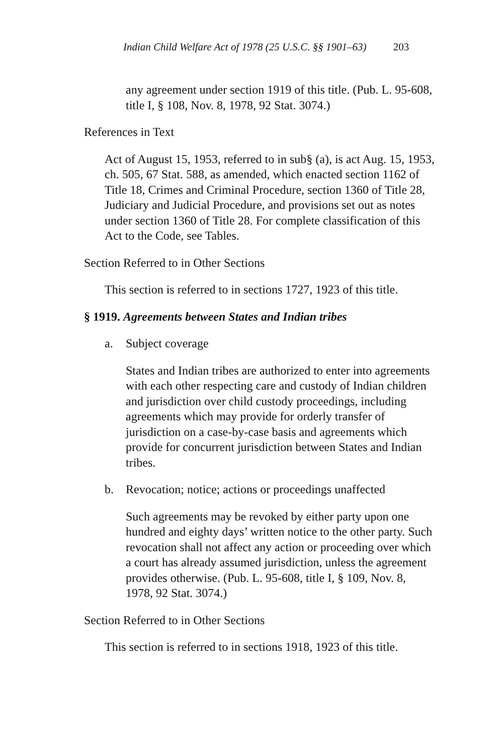Indian Child Welfare Act of 1978 (25 U.S.C. §§ 1901–63) 203
any agreement under section 1919 of this title. (Pub. L. 95-608, title I, § 108, Nov. 8, 1978, 92 Stat. 3074.)
References in Text
Act of August 15, 1953, referred to in sub§ (a), is act Aug. 15, 1953, ch. 505, 67 Stat. 588, as amended, which enacted section 1162 of Title 18, Crimes and Criminal Procedure, section 1360 of Title 28, Judiciary and Judicial Procedure, and provisions set out as notes under section 1360 of Title 28. For complete classification of this Act to the Code, see Tables.
Section Referred to in Other Sections
This section is referred to in sections 1727, 1923 of this title.
§ 1919. Agreements between States and Indian tribes
a. Subject coverage
States and Indian tribes are authorized to enter into agreements with each other respecting care and custody of Indian children and jurisdiction over child custody proceedings, including agreements which may provide for orderly transfer of jurisdiction on a case-by-case basis and agreements which provide for concurrent jurisdiction between States and Indian tribes.
b. Revocation; notice; actions or proceedings unaffected
Such agreements may be revoked by either party upon one hundred and eighty days’ written notice to the other party. Such revocation shall not affect any action or proceeding over which a court has already assumed jurisdiction, unless the agreement provides otherwise. (Pub. L. 95-608, title I, § 109, Nov. 8, 1978, 92 Stat. 3074.)
Section Referred to in Other Sections
This section is referred to in sections 1918, 1923 of this title.